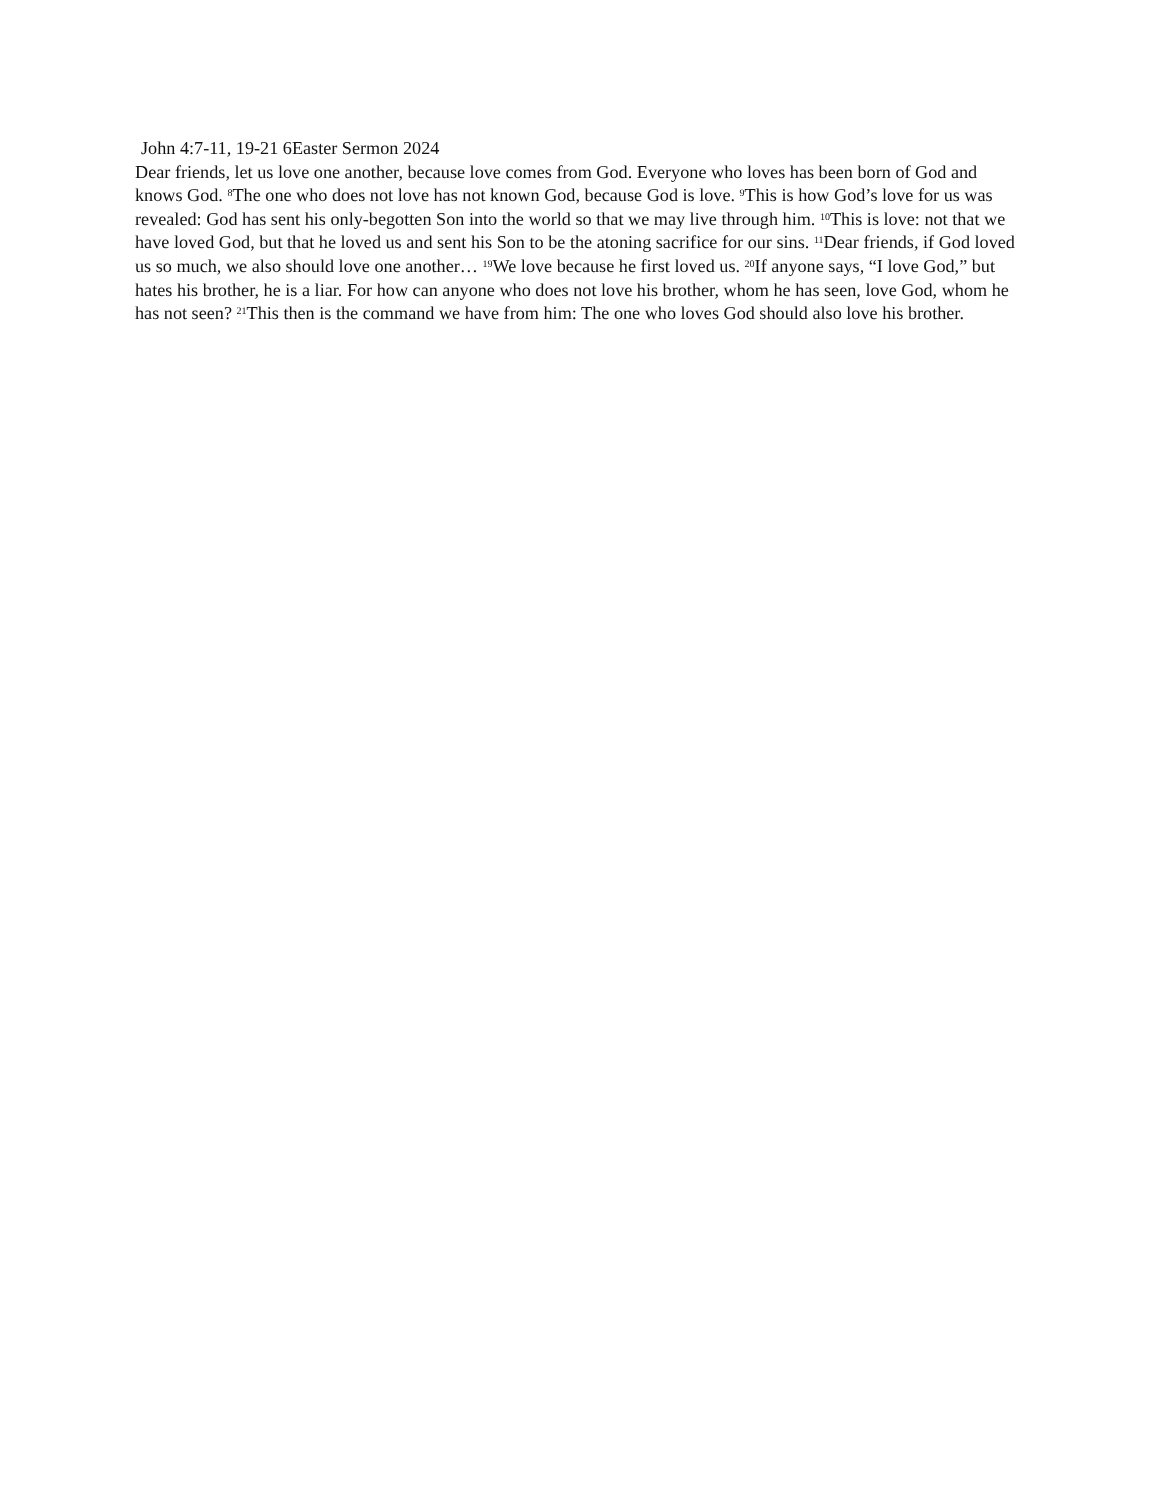John 4:7-11, 19-21 6Easter Sermon 2024
Dear friends, let us love one another, because love comes from God. Everyone who loves has been born of God and knows God. <sup>8</sup>The one who does not love has not known God, because God is love. <sup>9</sup>This is how God’s love for us was revealed: God has sent his only-begotten Son into the world so that we may live through him. <sup>10</sup>This is love: not that we have loved God, but that he loved us and sent his Son to be the atoning sacrifice for our sins. <sup>11</sup>Dear friends, if God loved us so much, we also should love one another… <sup>19</sup>We love because he first loved us. <sup>20</sup>If anyone says, “I love God,” but hates his brother, he is a liar. For how can anyone who does not love his brother, whom he has seen, love God, whom he has not seen? <sup>21</sup>This then is the command we have from him: The one who loves God should also love his brother.